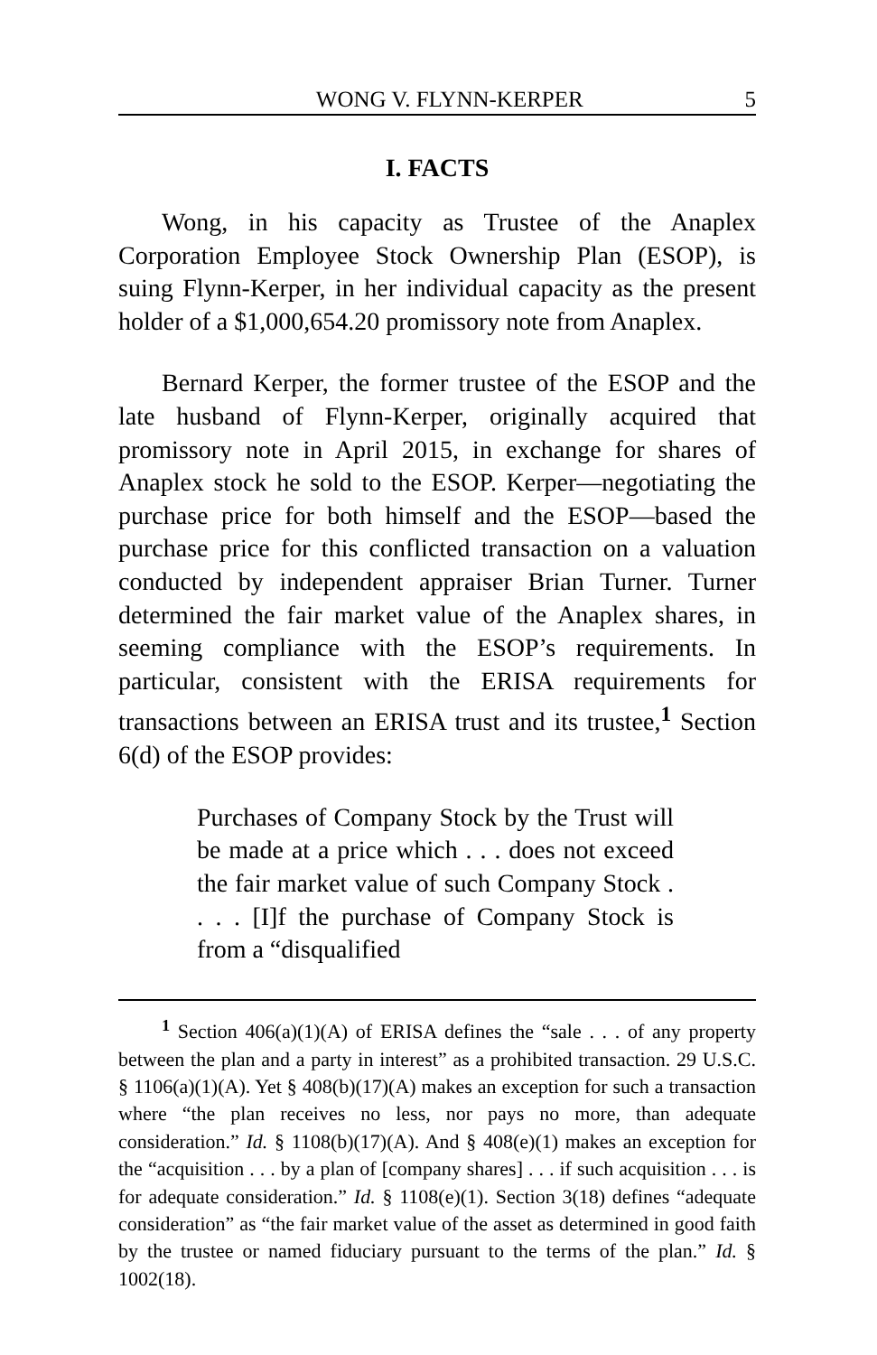WONG V. FLYNN-KERPER 5
I. FACTS
Wong, in his capacity as Trustee of the Anaplex Corporation Employee Stock Ownership Plan (ESOP), is suing Flynn-Kerper, in her individual capacity as the present holder of a $1,000,654.20 promissory note from Anaplex.
Bernard Kerper, the former trustee of the ESOP and the late husband of Flynn-Kerper, originally acquired that promissory note in April 2015, in exchange for shares of Anaplex stock he sold to the ESOP. Kerper—negotiating the purchase price for both himself and the ESOP—based the purchase price for this conflicted transaction on a valuation conducted by independent appraiser Brian Turner. Turner determined the fair market value of the Anaplex shares, in seeming compliance with the ESOP’s requirements. In particular, consistent with the ERISA requirements for transactions between an ERISA trust and its trustee,<sup>1</sup> Section 6(d) of the ESOP provides:
Purchases of Company Stock by the Trust will be made at a price which . . . does not exceed the fair market value of such Company Stock . . . . [I]f the purchase of Company Stock is from a “disqualified
<sup>1</sup> Section 406(a)(1)(A) of ERISA defines the “sale . . . of any property between the plan and a party in interest” as a prohibited transaction. 29 U.S.C. § 1106(a)(1)(A). Yet § 408(b)(17)(A) makes an exception for such a transaction where “the plan receives no less, nor pays no more, than adequate consideration.” Id. § 1108(b)(17)(A). And § 408(e)(1) makes an exception for the “acquisition . . . by a plan of [company shares] . . . if such acquisition . . . is for adequate consideration.” Id. § 1108(e)(1). Section 3(18) defines “adequate consideration” as “the fair market value of the asset as determined in good faith by the trustee or named fiduciary pursuant to the terms of the plan.” Id. § 1002(18).